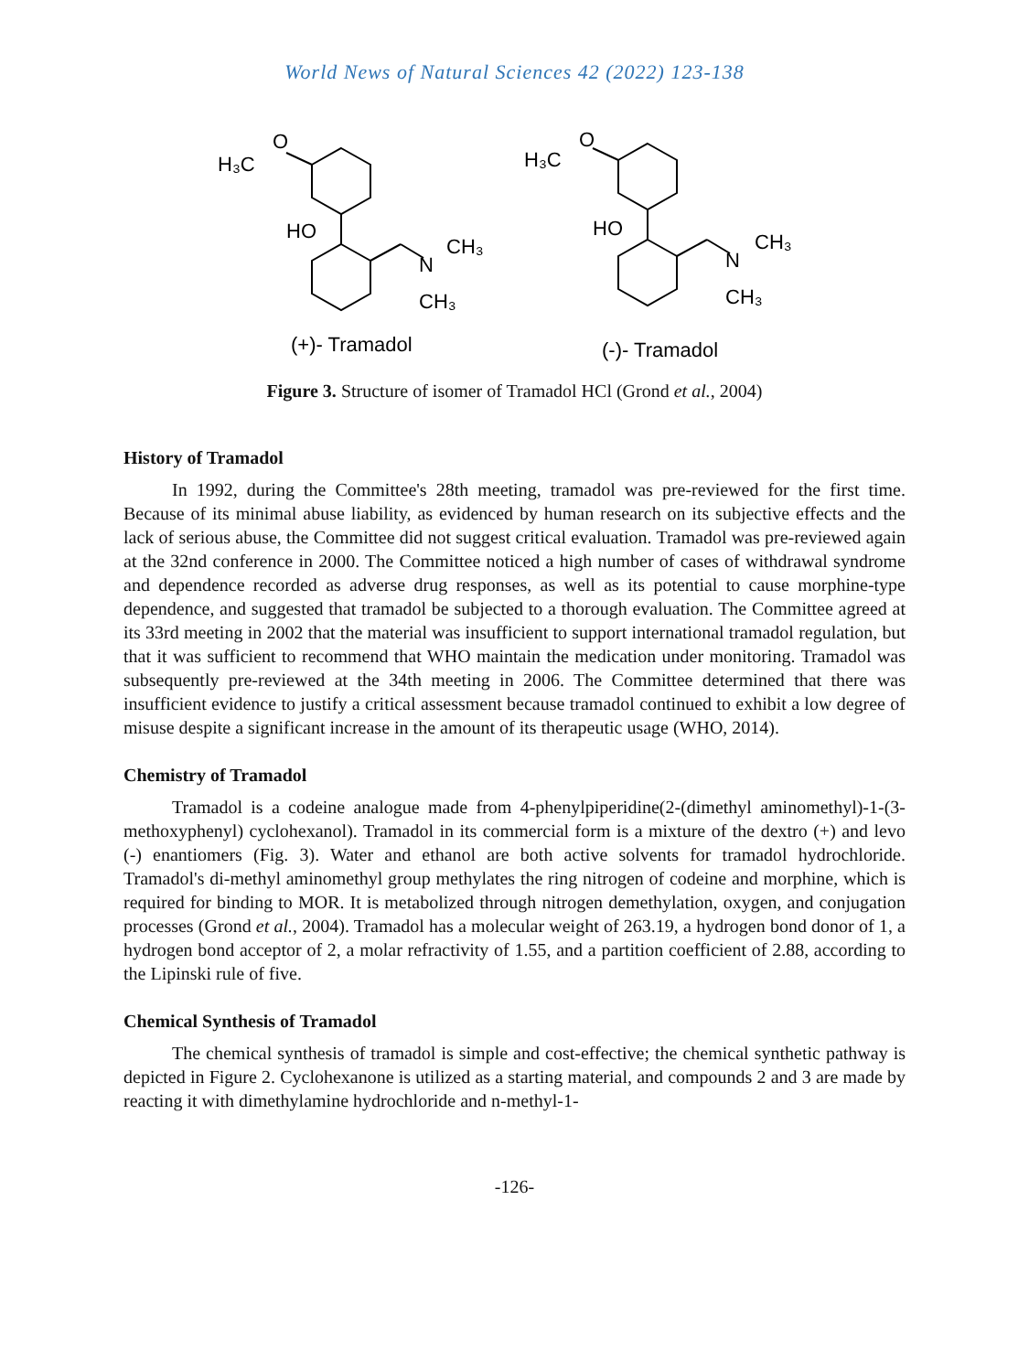World News of Natural Sciences 42 (2022) 123-138
H₃C
O
HO
N
CH₃
CH₃
H₃C
O
HO
N
CH₃
CH₃
(+)- Tramadol
(-)- Tramadol
Figure 3. Structure of isomer of Tramadol HCl (Grond et al., 2004)
History of Tramadol
In 1992, during the Committee's 28th meeting, tramadol was pre-reviewed for the first time. Because of its minimal abuse liability, as evidenced by human research on its subjective effects and the lack of serious abuse, the Committee did not suggest critical evaluation. Tramadol was pre-reviewed again at the 32nd conference in 2000. The Committee noticed a high number of cases of withdrawal syndrome and dependence recorded as adverse drug responses, as well as its potential to cause morphine-type dependence, and suggested that tramadol be subjected to a thorough evaluation. The Committee agreed at its 33rd meeting in 2002 that the material was insufficient to support international tramadol regulation, but that it was sufficient to recommend that WHO maintain the medication under monitoring. Tramadol was subsequently pre-reviewed at the 34th meeting in 2006. The Committee determined that there was insufficient evidence to justify a critical assessment because tramadol continued to exhibit a low degree of misuse despite a significant increase in the amount of its therapeutic usage (WHO, 2014).
Chemistry of Tramadol
Tramadol is a codeine analogue made from 4-phenylpiperidine(2-(dimethyl aminomethyl)-1-(3-methoxyphenyl) cyclohexanol). Tramadol in its commercial form is a mixture of the dextro (+) and levo (-) enantiomers (Fig. 3). Water and ethanol are both active solvents for tramadol hydrochloride. Tramadol's di-methyl aminomethyl group methylates the ring nitrogen of codeine and morphine, which is required for binding to MOR. It is metabolized through nitrogen demethylation, oxygen, and conjugation processes (Grond et al., 2004). Tramadol has a molecular weight of 263.19, a hydrogen bond donor of 1, a hydrogen bond acceptor of 2, a molar refractivity of 1.55, and a partition coefficient of 2.88, according to the Lipinski rule of five.
Chemical Synthesis of Tramadol
The chemical synthesis of tramadol is simple and cost-effective; the chemical synthetic pathway is depicted in Figure 2. Cyclohexanone is utilized as a starting material, and compounds 2 and 3 are made by reacting it with dimethylamine hydrochloride and n-methyl-1-
-126-